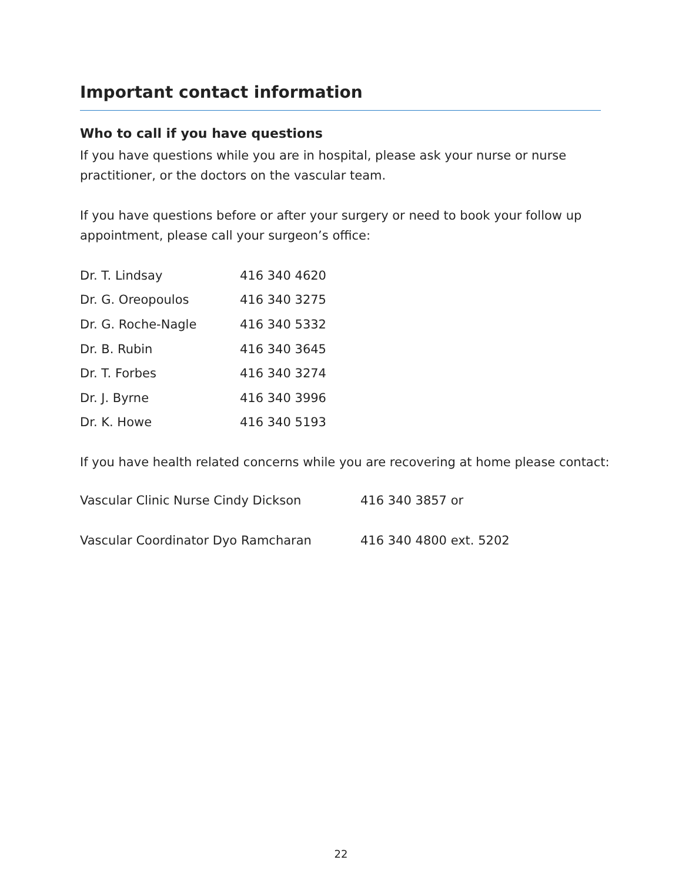Important contact information
Who to call if you have questions
If you have questions while you are in hospital, please ask your nurse or nurse practitioner, or the doctors on the vascular team.
If you have questions before or after your surgery or need to book your follow up appointment, please call your surgeon’s office:
| Dr. T. Lindsay | 416 340 4620 |
| Dr. G. Oreopoulos | 416 340 3275 |
| Dr. G. Roche-Nagle | 416 340 5332 |
| Dr. B. Rubin | 416 340 3645 |
| Dr. T. Forbes | 416 340 3274 |
| Dr. J. Byrne | 416 340 3996 |
| Dr. K. Howe | 416 340 5193 |
If you have health related concerns while you are recovering at home please contact:
| Vascular Clinic Nurse Cindy Dickson | 416 340 3857 or |
| Vascular Coordinator Dyo Ramcharan | 416 340 4800 ext. 5202 |
22